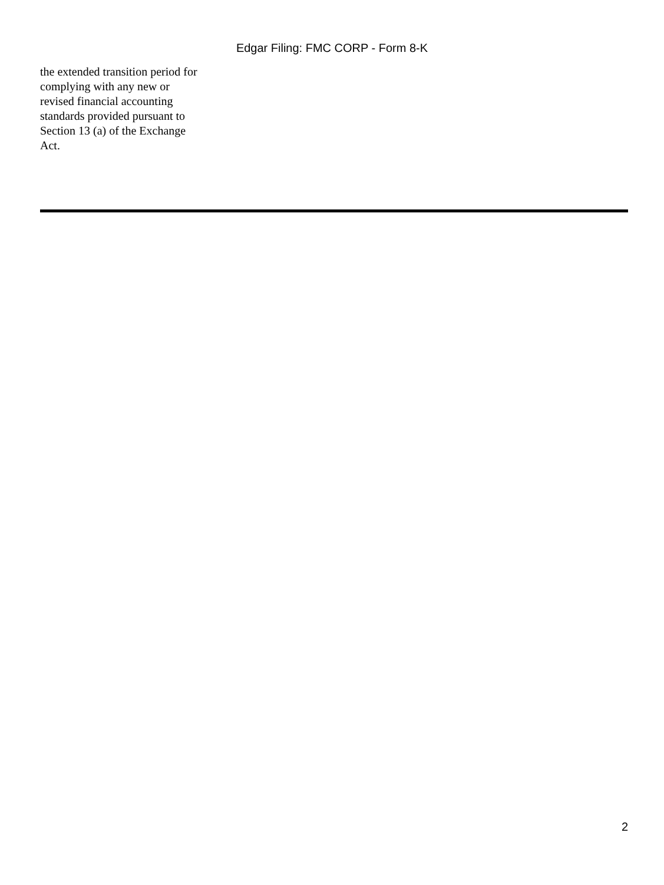Edgar Filing: FMC CORP - Form 8-K
the extended transition period for complying with any new or revised financial accounting standards provided pursuant to Section 13 (a) of the Exchange Act.
2